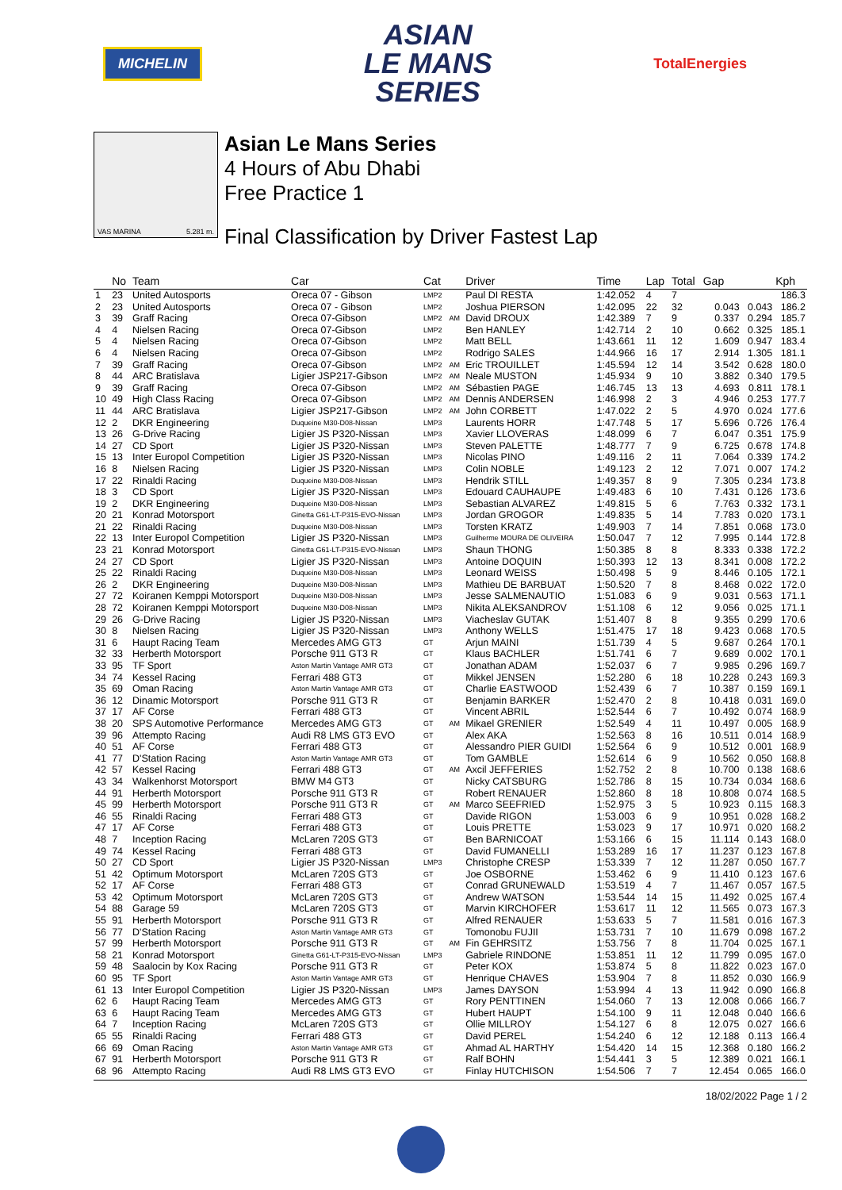MICHELIN
ASIAN
LE MANS
SERIES
TotalEnergies
VAS MARINA 5.281 m.
Asian Le Mans Series
4 Hours of Abu Dhabi
Free Practice 1
Final Classification by Driver Fastest Lap
| | No | Team | Car | Cat | | Driver | Time | Lap | Total | Gap | | Kph |
| --- | --- | --- | --- | --- | --- | --- | --- | --- | --- | --- | --- | --- |
| 1 | 23 | United Autosports | Oreca 07 - Gibson | LMP2 | | Paul DI RESTA | 1:42.052 | 4 | 7 | | | 186.3 |
| 2 | 23 | United Autosports | Oreca 07 - Gibson | LMP2 | | Joshua PIERSON | 1:42.095 | 22 | 32 | 0.043 | 0.043 | 186.2 |
| 3 | 39 | Graff Racing | Oreca 07-Gibson | LMP2 | AM | David DROUX | 1:42.389 | 7 | 9 | 0.337 | 0.294 | 185.7 |
| 4 | 4 | Nielsen Racing | Oreca 07-Gibson | LMP2 | | Ben HANLEY | 1:42.714 | 2 | 10 | 0.662 | 0.325 | 185.1 |
| 5 | 4 | Nielsen Racing | Oreca 07-Gibson | LMP2 | | Matt BELL | 1:43.661 | 11 | 12 | 1.609 | 0.947 | 183.4 |
| 6 | 4 | Nielsen Racing | Oreca 07-Gibson | LMP2 | | Rodrigo SALES | 1:44.966 | 16 | 17 | 2.914 | 1.305 | 181.1 |
| 7 | 39 | Graff Racing | Oreca 07-Gibson | LMP2 | AM | Eric TROUILLET | 1:45.594 | 12 | 14 | 3.542 | 0.628 | 180.0 |
| 8 | 44 | ARC Bratislava | Ligier JSP217-Gibson | LMP2 | AM | Neale MUSTON | 1:45.934 | 9 | 10 | 3.882 | 0.340 | 179.5 |
| 9 | 39 | Graff Racing | Oreca 07-Gibson | LMP2 | AM | Sébastien PAGE | 1:46.745 | 13 | 13 | 4.693 | 0.811 | 178.1 |
| 10 | 49 | High Class Racing | Oreca 07-Gibson | LMP2 | AM | Dennis ANDERSEN | 1:46.998 | 2 | 3 | 4.946 | 0.253 | 177.7 |
| 11 | 44 | ARC Bratislava | Ligier JSP217-Gibson | LMP2 | AM | John CORBETT | 1:47.022 | 2 | 5 | 4.970 | 0.024 | 177.6 |
| 12 | 2 | DKR Engineering | Duqueine M30-D08-Nissan | LMP3 | | Laurents HORR | 1:47.748 | 5 | 17 | 5.696 | 0.726 | 176.4 |
| 13 | 26 | G-Drive Racing | Ligier JS P320-Nissan | LMP3 | | Xavier LLOVERAS | 1:48.099 | 6 | 7 | 6.047 | 0.351 | 175.9 |
| 14 | 27 | CD Sport | Ligier JS P320-Nissan | LMP3 | | Steven PALETTE | 1:48.777 | 7 | 9 | 6.725 | 0.678 | 174.8 |
| 15 | 13 | Inter Europol Competition | Ligier JS P320-Nissan | LMP3 | | Nicolas PINO | 1:49.116 | 2 | 11 | 7.064 | 0.339 | 174.2 |
| 16 | 8 | Nielsen Racing | Ligier JS P320-Nissan | LMP3 | | Colin NOBLE | 1:49.123 | 2 | 12 | 7.071 | 0.007 | 174.2 |
| 17 | 22 | Rinaldi Racing | Duqueine M30-D08-Nissan | LMP3 | | Hendrik STILL | 1:49.357 | 8 | 9 | 7.305 | 0.234 | 173.8 |
| 18 | 3 | CD Sport | Ligier JS P320-Nissan | LMP3 | | Edouard CAUHAUPE | 1:49.483 | 6 | 10 | 7.431 | 0.126 | 173.6 |
| 19 | 2 | DKR Engineering | Duqueine M30-D08-Nissan | LMP3 | | Sebastian ALVAREZ | 1:49.815 | 5 | 6 | 7.763 | 0.332 | 173.1 |
| 20 | 21 | Konrad Motorsport | Ginetta G61-LT-P315-EVO-Nissan | LMP3 | | Jordan GROGOR | 1:49.835 | 5 | 14 | 7.783 | 0.020 | 173.1 |
| 21 | 22 | Rinaldi Racing | Duqueine M30-D08-Nissan | LMP3 | | Torsten KRATZ | 1:49.903 | 7 | 14 | 7.851 | 0.068 | 173.0 |
| 22 | 13 | Inter Europol Competition | Ligier JS P320-Nissan | LMP3 | | Guilherme MOURA DE OLIVEIRA | 1:50.047 | 7 | 12 | 7.995 | 0.144 | 172.8 |
| 23 | 21 | Konrad Motorsport | Ginetta G61-LT-P315-EVO-Nissan | LMP3 | | Shaun THONG | 1:50.385 | 8 | 8 | 8.333 | 0.338 | 172.2 |
| 24 | 27 | CD Sport | Ligier JS P320-Nissan | LMP3 | | Antoine DOQUIN | 1:50.393 | 12 | 13 | 8.341 | 0.008 | 172.2 |
| 25 | 22 | Rinaldi Racing | Duqueine M30-D08-Nissan | LMP3 | | Leonard WEISS | 1:50.498 | 5 | 9 | 8.446 | 0.105 | 172.1 |
| 26 | 2 | DKR Engineering | Duqueine M30-D08-Nissan | LMP3 | | Mathieu DE BARBUAT | 1:50.520 | 7 | 8 | 8.468 | 0.022 | 172.0 |
| 27 | 72 | Koiranen Kemppi Motorsport | Duqueine M30-D08-Nissan | LMP3 | | Jesse SALMENAUTIO | 1:51.083 | 6 | 9 | 9.031 | 0.563 | 171.1 |
| 28 | 72 | Koiranen Kemppi Motorsport | Duqueine M30-D08-Nissan | LMP3 | | Nikita ALEKSANDROV | 1:51.108 | 6 | 12 | 9.056 | 0.025 | 171.1 |
| 29 | 26 | G-Drive Racing | Ligier JS P320-Nissan | LMP3 | | Viacheslav GUTAK | 1:51.407 | 8 | 8 | 9.355 | 0.299 | 170.6 |
| 30 | 8 | Nielsen Racing | Ligier JS P320-Nissan | LMP3 | | Anthony WELLS | 1:51.475 | 17 | 18 | 9.423 | 0.068 | 170.5 |
| 31 | 6 | Haupt Racing Team | Mercedes AMG GT3 | GT | | Arjun MAINI | 1:51.739 | 4 | 5 | 9.687 | 0.264 | 170.1 |
| 32 | 33 | Herberth Motorsport | Porsche 911 GT3 R | GT | | Klaus BACHLER | 1:51.741 | 6 | 7 | 9.689 | 0.002 | 170.1 |
| 33 | 95 | TF Sport | Aston Martin Vantage AMR GT3 | GT | | Jonathan ADAM | 1:52.037 | 6 | 7 | 9.985 | 0.296 | 169.7 |
| 34 | 74 | Kessel Racing | Ferrari 488 GT3 | GT | | Mikkel JENSEN | 1:52.280 | 6 | 18 | 10.228 | 0.243 | 169.3 |
| 35 | 69 | Oman Racing | Aston Martin Vantage AMR GT3 | GT | | Charlie EASTWOOD | 1:52.439 | 6 | 7 | 10.387 | 0.159 | 169.1 |
| 36 | 12 | Dinamic Motorsport | Porsche 911 GT3 R | GT | | Benjamin BARKER | 1:52.470 | 2 | 8 | 10.418 | 0.031 | 169.0 |
| 37 | 17 | AF Corse | Ferrari 488 GT3 | GT | | Vincent ABRIL | 1:52.544 | 6 | 7 | 10.492 | 0.074 | 168.9 |
| 38 | 20 | SPS Automotive Performance | Mercedes AMG GT3 | GT | AM | Mikael GRENIER | 1:52.549 | 4 | 11 | 10.497 | 0.005 | 168.9 |
| 39 | 96 | Attempto Racing | Audi R8 LMS GT3 EVO | GT | | Alex AKA | 1:52.563 | 8 | 16 | 10.511 | 0.014 | 168.9 |
| 40 | 51 | AF Corse | Ferrari 488 GT3 | GT | | Alessandro PIER GUIDI | 1:52.564 | 6 | 9 | 10.512 | 0.001 | 168.9 |
| 41 | 77 | D'Station Racing | Aston Martin Vantage AMR GT3 | GT | | Tom GAMBLE | 1:52.614 | 6 | 9 | 10.562 | 0.050 | 168.8 |
| 42 | 57 | Kessel Racing | Ferrari 488 GT3 | GT | AM | Axcil JEFFERIES | 1:52.752 | 2 | 8 | 10.700 | 0.138 | 168.6 |
| 43 | 34 | Walkenhorst Motorsport | BMW M4 GT3 | GT | | Nicky CATSBURG | 1:52.786 | 8 | 15 | 10.734 | 0.034 | 168.6 |
| 44 | 91 | Herberth Motorsport | Porsche 911 GT3 R | GT | | Robert RENAUER | 1:52.860 | 8 | 18 | 10.808 | 0.074 | 168.5 |
| 45 | 99 | Herberth Motorsport | Porsche 911 GT3 R | GT | AM | Marco SEEFRIED | 1:52.975 | 3 | 5 | 10.923 | 0.115 | 168.3 |
| 46 | 55 | Rinaldi Racing | Ferrari 488 GT3 | GT | | Davide RIGON | 1:53.003 | 6 | 9 | 10.951 | 0.028 | 168.2 |
| 47 | 17 | AF Corse | Ferrari 488 GT3 | GT | | Louis PRETTE | 1:53.023 | 9 | 17 | 10.971 | 0.020 | 168.2 |
| 48 | 7 | Inception Racing | McLaren 720S GT3 | GT | | Ben BARNICOAT | 1:53.166 | 6 | 15 | 11.114 | 0.143 | 168.0 |
| 49 | 74 | Kessel Racing | Ferrari 488 GT3 | GT | | David FUMANELLI | 1:53.289 | 16 | 17 | 11.237 | 0.123 | 167.8 |
| 50 | 27 | CD Sport | Ligier JS P320-Nissan | LMP3 | | Christophe CRESP | 1:53.339 | 7 | 12 | 11.287 | 0.050 | 167.7 |
| 51 | 42 | Optimum Motorsport | McLaren 720S GT3 | GT | | Joe OSBORNE | 1:53.462 | 6 | 9 | 11.410 | 0.123 | 167.6 |
| 52 | 17 | AF Corse | Ferrari 488 GT3 | GT | | Conrad GRUNEWALD | 1:53.519 | 4 | 7 | 11.467 | 0.057 | 167.5 |
| 53 | 42 | Optimum Motorsport | McLaren 720S GT3 | GT | | Andrew WATSON | 1:53.544 | 14 | 15 | 11.492 | 0.025 | 167.4 |
| 54 | 88 | Garage 59 | McLaren 720S GT3 | GT | | Marvin KIRCHOFER | 1:53.617 | 11 | 12 | 11.565 | 0.073 | 167.3 |
| 55 | 91 | Herberth Motorsport | Porsche 911 GT3 R | GT | | Alfred RENAUER | 1:53.633 | 5 | 7 | 11.581 | 0.016 | 167.3 |
| 56 | 77 | D'Station Racing | Aston Martin Vantage AMR GT3 | GT | | Tomonobu FUJII | 1:53.731 | 7 | 10 | 11.679 | 0.098 | 167.2 |
| 57 | 99 | Herberth Motorsport | Porsche 911 GT3 R | GT | AM | Fin GEHRSITZ | 1:53.756 | 7 | 8 | 11.704 | 0.025 | 167.1 |
| 58 | 21 | Konrad Motorsport | Ginetta G61-LT-P315-EVO-Nissan | LMP3 | | Gabriele RINDONE | 1:53.851 | 11 | 12 | 11.799 | 0.095 | 167.0 |
| 59 | 48 | Saalocin by Kox Racing | Porsche 911 GT3 R | GT | | Peter KOX | 1:53.874 | 5 | 8 | 11.822 | 0.023 | 167.0 |
| 60 | 95 | TF Sport | Aston Martin Vantage AMR GT3 | GT | | Henrique CHAVES | 1:53.904 | 7 | 8 | 11.852 | 0.030 | 166.9 |
| 61 | 13 | Inter Europol Competition | Ligier JS P320-Nissan | LMP3 | | James DAYSON | 1:53.994 | 4 | 13 | 11.942 | 0.090 | 166.8 |
| 62 | 6 | Haupt Racing Team | Mercedes AMG GT3 | GT | | Rory PENTTINEN | 1:54.060 | 7 | 13 | 12.008 | 0.066 | 166.7 |
| 63 | 6 | Haupt Racing Team | Mercedes AMG GT3 | GT | | Hubert HAUPT | 1:54.100 | 9 | 11 | 12.048 | 0.040 | 166.6 |
| 64 | 7 | Inception Racing | McLaren 720S GT3 | GT | | Ollie MILLROY | 1:54.127 | 6 | 8 | 12.075 | 0.027 | 166.6 |
| 65 | 55 | Rinaldi Racing | Ferrari 488 GT3 | GT | | David PEREL | 1:54.240 | 6 | 12 | 12.188 | 0.113 | 166.4 |
| 66 | 69 | Oman Racing | Aston Martin Vantage AMR GT3 | GT | | Ahmad AL HARTHY | 1:54.420 | 14 | 15 | 12.368 | 0.180 | 166.2 |
| 67 | 91 | Herberth Motorsport | Porsche 911 GT3 R | GT | | Ralf BOHN | 1:54.441 | 3 | 5 | 12.389 | 0.021 | 166.1 |
| 68 | 96 | Attempto Racing | Audi R8 LMS GT3 EVO | GT | | Finlay HUTCHISON | 1:54.506 | 7 | 7 | 12.454 | 0.065 | 166.0 |
18/02/2022 Page 1 / 2